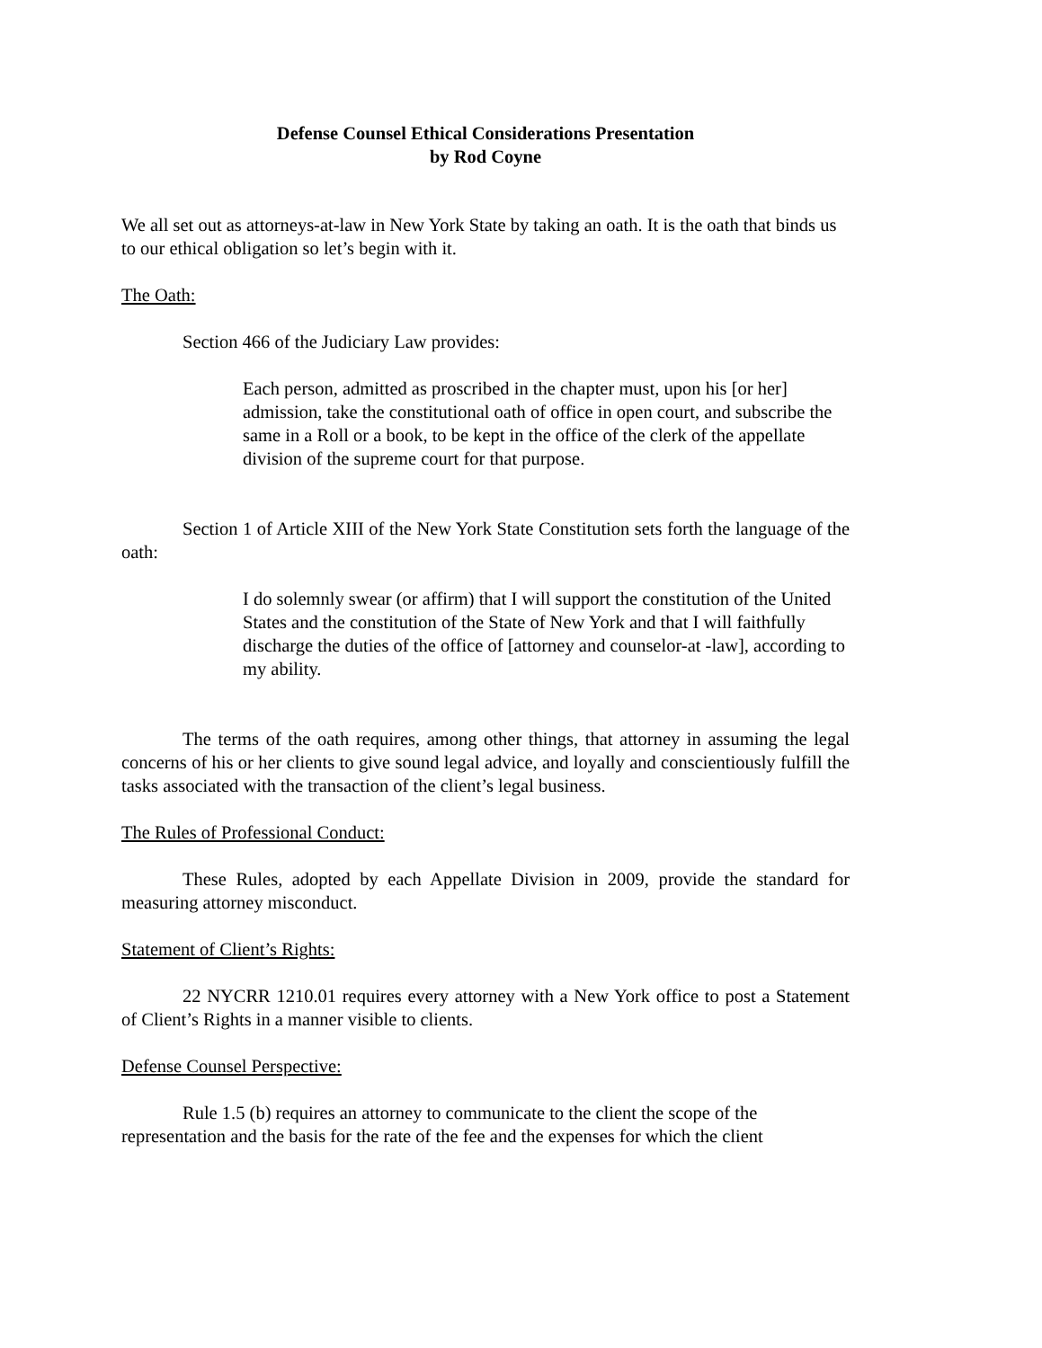Defense Counsel Ethical Considerations Presentation
by Rod Coyne
We all set out as attorneys-at-law in New York State by taking an oath. It is the oath that binds us to our ethical obligation so let’s begin with it.
The Oath:
Section 466 of the Judiciary Law provides:
Each person, admitted as proscribed in the chapter must, upon his [or her] admission, take the constitutional oath of office in open court, and subscribe the same in a Roll or a book, to be kept in the office of the clerk of the appellate division of the supreme court for that purpose.
Section 1 of Article XIII of the New York State Constitution sets forth the language of the oath:
I do solemnly swear (or affirm) that I will support the constitution of the United States and the constitution of the State of New York and that I will faithfully discharge the duties of the office of [attorney and counselor-at -law], according to my ability.
The terms of the oath requires, among other things, that attorney in assuming the legal concerns of his or her clients to give sound legal advice, and loyally and conscientiously fulfill the tasks associated with the transaction of the client’s legal business.
The Rules of Professional Conduct:
These Rules, adopted by each Appellate Division in 2009, provide the standard for measuring attorney misconduct.
Statement of Client’s Rights:
22 NYCRR 1210.01 requires every attorney with a New York office to post a Statement of Client’s Rights in a manner visible to clients.
Defense Counsel Perspective:
Rule 1.5 (b) requires an attorney to communicate to the client the scope of the representation and the basis for the rate of the fee and the expenses for which the client